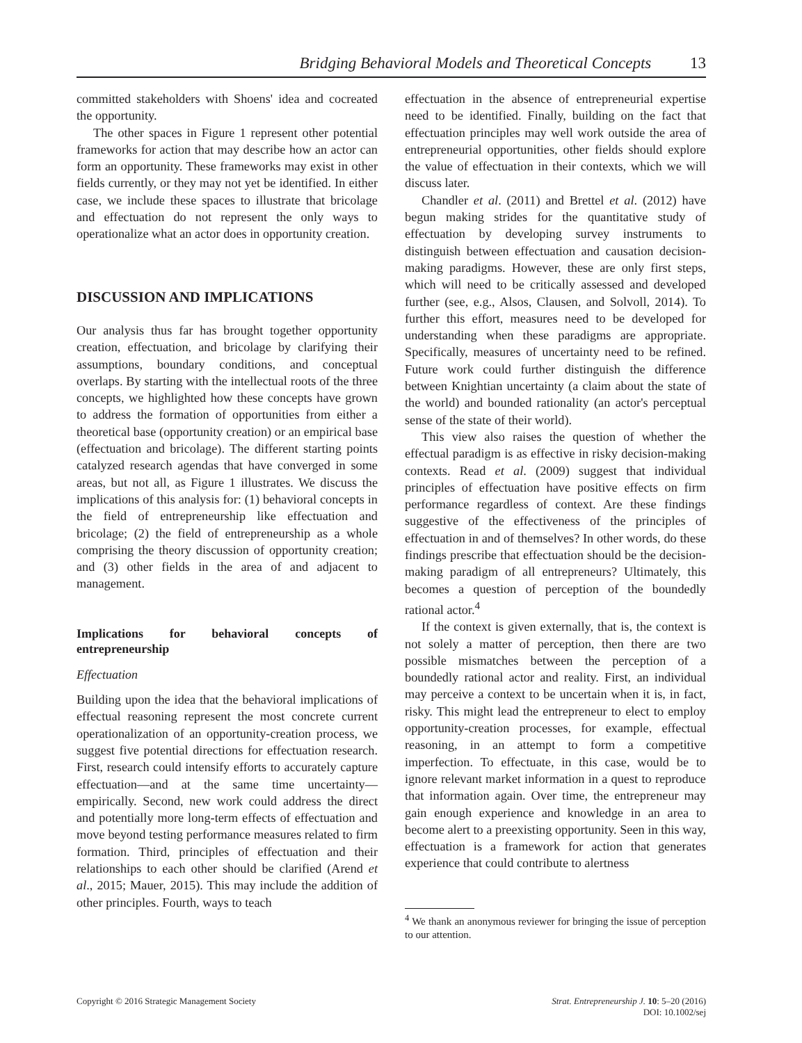Bridging Behavioral Models and Theoretical Concepts 13
committed stakeholders with Shoens' idea and cocreated the opportunity.
The other spaces in Figure 1 represent other potential frameworks for action that may describe how an actor can form an opportunity. These frameworks may exist in other fields currently, or they may not yet be identified. In either case, we include these spaces to illustrate that bricolage and effectuation do not represent the only ways to operationalize what an actor does in opportunity creation.
DISCUSSION AND IMPLICATIONS
Our analysis thus far has brought together opportunity creation, effectuation, and bricolage by clarifying their assumptions, boundary conditions, and conceptual overlaps. By starting with the intellectual roots of the three concepts, we highlighted how these concepts have grown to address the formation of opportunities from either a theoretical base (opportunity creation) or an empirical base (effectuation and bricolage). The different starting points catalyzed research agendas that have converged in some areas, but not all, as Figure 1 illustrates. We discuss the implications of this analysis for: (1) behavioral concepts in the field of entrepreneurship like effectuation and bricolage; (2) the field of entrepreneurship as a whole comprising the theory discussion of opportunity creation; and (3) other fields in the area of and adjacent to management.
Implications for behavioral concepts of entrepreneurship
Effectuation
Building upon the idea that the behavioral implications of effectual reasoning represent the most concrete current operationalization of an opportunity-creation process, we suggest five potential directions for effectuation research. First, research could intensify efforts to accurately capture effectuation—and at the same time uncertainty—empirically. Second, new work could address the direct and potentially more long-term effects of effectuation and move beyond testing performance measures related to firm formation. Third, principles of effectuation and their relationships to each other should be clarified (Arend et al., 2015; Mauer, 2015). This may include the addition of other principles. Fourth, ways to teach
effectuation in the absence of entrepreneurial expertise need to be identified. Finally, building on the fact that effectuation principles may well work outside the area of entrepreneurial opportunities, other fields should explore the value of effectuation in their contexts, which we will discuss later.
Chandler et al. (2011) and Brettel et al. (2012) have begun making strides for the quantitative study of effectuation by developing survey instruments to distinguish between effectuation and causation decision-making paradigms. However, these are only first steps, which will need to be critically assessed and developed further (see, e.g., Alsos, Clausen, and Solvoll, 2014). To further this effort, measures need to be developed for understanding when these paradigms are appropriate. Specifically, measures of uncertainty need to be refined. Future work could further distinguish the difference between Knightian uncertainty (a claim about the state of the world) and bounded rationality (an actor's perceptual sense of the state of their world).
This view also raises the question of whether the effectual paradigm is as effective in risky decision-making contexts. Read et al. (2009) suggest that individual principles of effectuation have positive effects on firm performance regardless of context. Are these findings suggestive of the effectiveness of the principles of effectuation in and of themselves? In other words, do these findings prescribe that effectuation should be the decision-making paradigm of all entrepreneurs? Ultimately, this becomes a question of perception of the boundedly rational actor.<sup>4</sup>
If the context is given externally, that is, the context is not solely a matter of perception, then there are two possible mismatches between the perception of a boundedly rational actor and reality. First, an individual may perceive a context to be uncertain when it is, in fact, risky. This might lead the entrepreneur to elect to employ opportunity-creation processes, for example, effectual reasoning, in an attempt to form a competitive imperfection. To effectuate, in this case, would be to ignore relevant market information in a quest to reproduce that information again. Over time, the entrepreneur may gain enough experience and knowledge in an area to become alert to a preexisting opportunity. Seen in this way, effectuation is a framework for action that generates experience that could contribute to alertness
<sup>4</sup> We thank an anonymous reviewer for bringing the issue of perception to our attention.
Copyright © 2016 Strategic Management Society
Strat. Entrepreneurship J. 10: 5–20 (2016)
DOI: 10.1002/sej